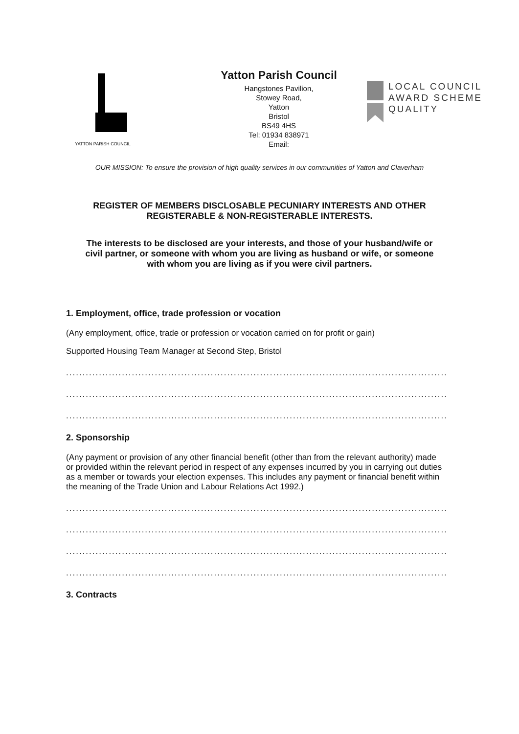YATTON PARISH COUNCIL
Yatton Parish Council
Hangstones Pavilion,
Stowey Road,
Yatton
Bristol
BS49 4HS
Tel: 01934 838971
Email:
LOCAL COUNCIL
AWARD SCHEME
QUALITY
OUR MISSION: To ensure the provision of high quality services in our communities of Yatton and Claverham
REGISTER OF MEMBERS DISCLOSABLE PECUNIARY INTERESTS AND OTHER REGISTERABLE & NON-REGISTERABLE INTERESTS.
The interests to be disclosed are your interests, and those of your husband/wife or civil partner, or someone with whom you are living as husband or wife, or someone with whom you are living as if you were civil partners.
1. Employment, office, trade profession or vocation
(Any employment, office, trade or profession or vocation carried on for profit or gain)
Supported Housing Team Manager at Second Step, Bristol
........................................................................................................................
........................................................................................................................
........................................................................................................................
2. Sponsorship
(Any payment or provision of any other financial benefit (other than from the relevant authority) made or provided within the relevant period in respect of any expenses incurred by you in carrying out duties as a member or towards your election expenses. This includes any payment or financial benefit within the meaning of the Trade Union and Labour Relations Act 1992.)
........................................................................................................................
........................................................................................................................
........................................................................................................................
........................................................................................................................
3. Contracts